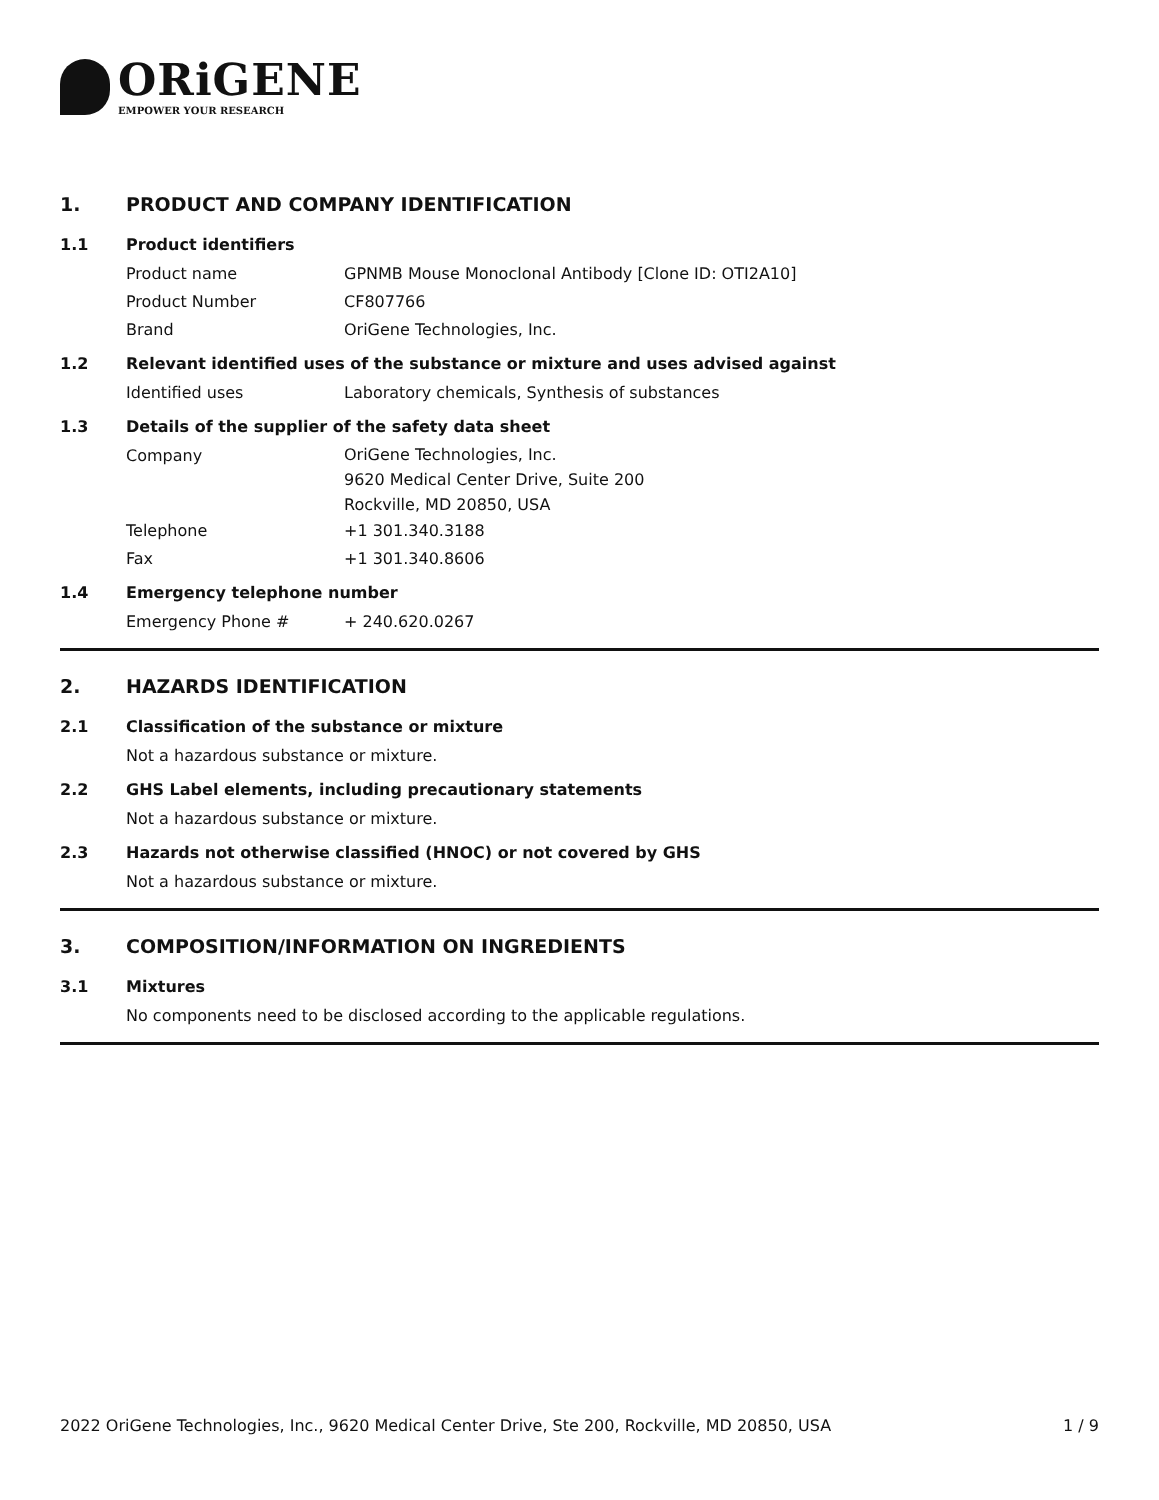ORiGENE
EMPOWER YOUR RESEARCH
1. PRODUCT AND COMPANY IDENTIFICATION
1.1 Product identifiers
Product name GPNMB Mouse Monoclonal Antibody [Clone ID: OTI2A10]
Product Number CF807766
Brand OriGene Technologies, Inc.
1.2 Relevant identified uses of the substance or mixture and uses advised against
Identified uses Laboratory chemicals, Synthesis of substances
1.3 Details of the supplier of the safety data sheet
Company
OriGene Technologies, Inc.
9620 Medical Center Drive, Suite 200
Rockville, MD 20850, USA
Telephone +1 301.340.3188
Fax +1 301.340.8606
1.4 Emergency telephone number
Emergency Phone # + 240.620.0267
2. HAZARDS IDENTIFICATION
2.1 Classification of the substance or mixture
Not a hazardous substance or mixture.
2.2 GHS Label elements, including precautionary statements
Not a hazardous substance or mixture.
2.3 Hazards not otherwise classified (HNOC) or not covered by GHS
Not a hazardous substance or mixture.
3. COMPOSITION/INFORMATION ON INGREDIENTS
3.1 Mixtures
No components need to be disclosed according to the applicable regulations.
2022 OriGene Technologies, Inc., 9620 Medical Center Drive, Ste 200, Rockville, MD 20850, USA 1 / 9